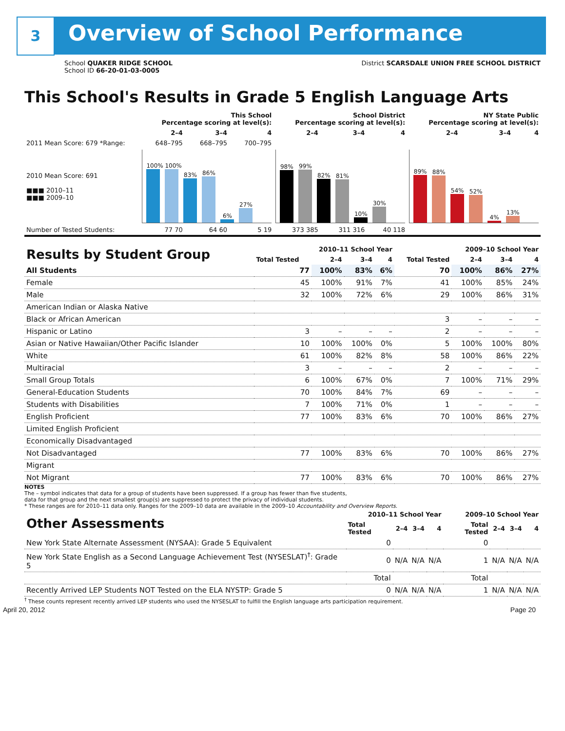3 Overview of School Performance
School QUAKER RIDGE SCHOOL
School ID 66-20-01-03-0005
District SCARSDALE UNION FREE SCHOOL DISTRICT
This School's Results in Grade 5 English Language Arts
| | This School Percentage scoring at level(s): | | | School District Percentage scoring at level(s): | | | NY State Public Percentage scoring at level(s): | | |
| --- | --- | --- | --- | --- | --- | --- | --- | --- | --- |
| | 2–4 | 3–4 | 4 | 2–4 | 3–4 | 4 | 2–4 | 3–4 | 4 |
| 2011 Mean Score: 679 *Range: | 648–795 | 668–795 | 700–795 | | | | | | |
| 2010 Mean Score: 691 ■■■ 2010–11 ■■■ 2009–10 | 100% 100% 83% 86% 6% 27% | | | 98% 99% 82% 81% 10% 30% | | | 89% 88% 54% 52% 4% 13% | | |
| Number of Tested Students: | 77 70 | 64 60 | 5 19 | 373 385 | 311 316 | 40 118 | | | |
| Results by Student Group | 2010–11 School Year | | | | 2009–10 School Year | | | |
| --- | --- | --- | --- | --- | --- | --- | --- | --- |
| | Total Tested | 2–4 | 3–4 | 4 | Total Tested | 2–4 | 3–4 | 4 |
| All Students | 77 | 100% | 83% | 6% | 70 | 100% | 86% | 27% |
| Female | 45 | 100% | 91% | 7% | 41 | 100% | 85% | 24% |
| Male | 32 | 100% | 72% | 6% | 29 | 100% | 86% | 31% |
| American Indian or Alaska Native | | | | | | | | |
| Black or African American | | | | | 3 | – | – | – |
| Hispanic or Latino | 3 | – | – | – | 2 | – | – | – |
| Asian or Native Hawaiian/Other Pacific Islander | 10 | 100% | 100% | 0% | 5 | 100% | 100% | 80% |
| White | 61 | 100% | 82% | 8% | 58 | 100% | 86% | 22% |
| Multiracial | 3 | – | – | – | 2 | – | – | – |
| Small Group Totals | 6 | 100% | 67% | 0% | 7 | 100% | 71% | 29% |
| General-Education Students | 70 | 100% | 84% | 7% | 69 | – | – | – |
| Students with Disabilities | 7 | 100% | 71% | 0% | 1 | – | – | – |
| English Proficient | 77 | 100% | 83% | 6% | 70 | 100% | 86% | 27% |
| Limited English Proficient | | | | | | | | |
| Economically Disadvantaged | | | | | | | | |
| Not Disadvantaged | 77 | 100% | 83% | 6% | 70 | 100% | 86% | 27% |
| Migrant | | | | | | | | |
| Not Migrant | 77 | 100% | 83% | 6% | 70 | 100% | 86% | 27% |
NOTES
The – symbol indicates that data for a group of students have been suppressed. If a group has fewer than five students,
data for that group and the next smallest group(s) are suppressed to protect the privacy of individual students.
* These ranges are for 2010–11 data only. Ranges for the 2009–10 data are available in the 2009–10 Accountability and Overview Reports.
| Other Assessments | 2010–11 School Year | | | | 2009–10 School Year | | | |
| --- | --- | --- | --- | --- | --- | --- | --- | --- |
| | Total Tested | 2–4 | 3–4 | 4 | Total Tested | 2–4 | 3–4 | 4 |
| New York State Alternate Assessment (NYSAA): Grade 5 Equivalent | 0 | | | | 0 | | | |
| New York State English as a Second Language Achievement Test (NYSESLAT)<sup>†</sup>: Grade 5 | 0 | N/A | N/A | N/A | 1 | N/A | N/A | N/A |
| | Total | | | | Total | | | |
| Recently Arrived LEP Students NOT Tested on the ELA NYSTP: Grade 5 | 0 | N/A | N/A | N/A | 1 | N/A | N/A | N/A |
<sup>†</sup> These counts represent recently arrived LEP students who used the NYSESLAT to fulfill the English language arts participation requirement.
April 20, 2012 Page 20